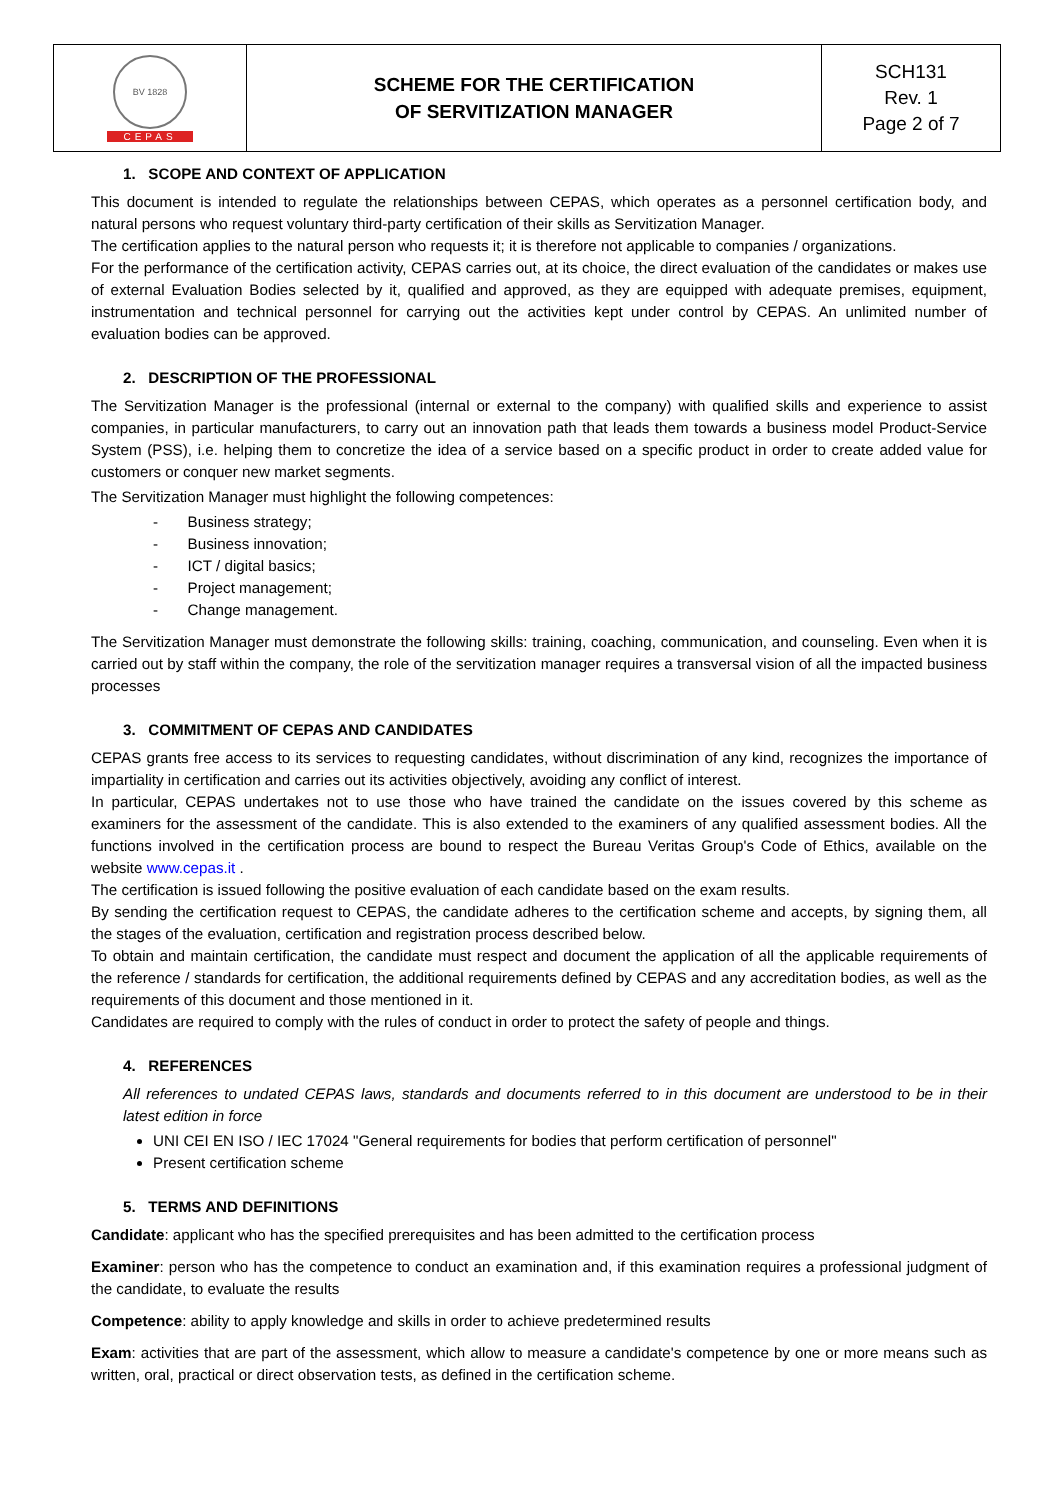| BV 1828 CEPAS | SCHEME FOR THE CERTIFICATION OF SERVITIZATION MANAGER | SCH131 Rev. 1 Page 2 of 7 |
1. SCOPE AND CONTEXT OF APPLICATION
This document is intended to regulate the relationships between CEPAS, which operates as a personnel certification body, and natural persons who request voluntary third-party certification of their skills as Servitization Manager.
The certification applies to the natural person who requests it; it is therefore not applicable to companies / organizations.
For the performance of the certification activity, CEPAS carries out, at its choice, the direct evaluation of the candidates or makes use of external Evaluation Bodies selected by it, qualified and approved, as they are equipped with adequate premises, equipment, instrumentation and technical personnel for carrying out the activities kept under control by CEPAS. An unlimited number of evaluation bodies can be approved.
2. DESCRIPTION OF THE PROFESSIONAL
The Servitization Manager is the professional (internal or external to the company) with qualified skills and experience to assist companies, in particular manufacturers, to carry out an innovation path that leads them towards a business model Product-Service System (PSS), i.e. helping them to concretize the idea of a service based on a specific product in order to create added value for customers or conquer new market segments.
The Servitization Manager must highlight the following competences:
- Business strategy;
- Business innovation;
- ICT / digital basics;
- Project management;
- Change management.
The Servitization Manager must demonstrate the following skills: training, coaching, communication, and counseling. Even when it is carried out by staff within the company, the role of the servitization manager requires a transversal vision of all the impacted business processes
3. COMMITMENT OF CEPAS AND CANDIDATES
CEPAS grants free access to its services to requesting candidates, without discrimination of any kind, recognizes the importance of impartiality in certification and carries out its activities objectively, avoiding any conflict of interest.
In particular, CEPAS undertakes not to use those who have trained the candidate on the issues covered by this scheme as examiners for the assessment of the candidate. This is also extended to the examiners of any qualified assessment bodies. All the functions involved in the certification process are bound to respect the Bureau Veritas Group's Code of Ethics, available on the website www.cepas.it .
The certification is issued following the positive evaluation of each candidate based on the exam results.
By sending the certification request to CEPAS, the candidate adheres to the certification scheme and accepts, by signing them, all the stages of the evaluation, certification and registration process described below.
To obtain and maintain certification, the candidate must respect and document the application of all the applicable requirements of the reference / standards for certification, the additional requirements defined by CEPAS and any accreditation bodies, as well as the requirements of this document and those mentioned in it.
Candidates are required to comply with the rules of conduct in order to protect the safety of people and things.
4. REFERENCES
All references to undated CEPAS laws, standards and documents referred to in this document are understood to be in their latest edition in force
UNI CEI EN ISO / IEC 17024 "General requirements for bodies that perform certification of personnel"
Present certification scheme
5. TERMS AND DEFINITIONS
Candidate: applicant who has the specified prerequisites and has been admitted to the certification process
Examiner: person who has the competence to conduct an examination and, if this examination requires a professional judgment of the candidate, to evaluate the results
Competence: ability to apply knowledge and skills in order to achieve predetermined results
Exam: activities that are part of the assessment, which allow to measure a candidate's competence by one or more means such as written, oral, practical or direct observation tests, as defined in the certification scheme.